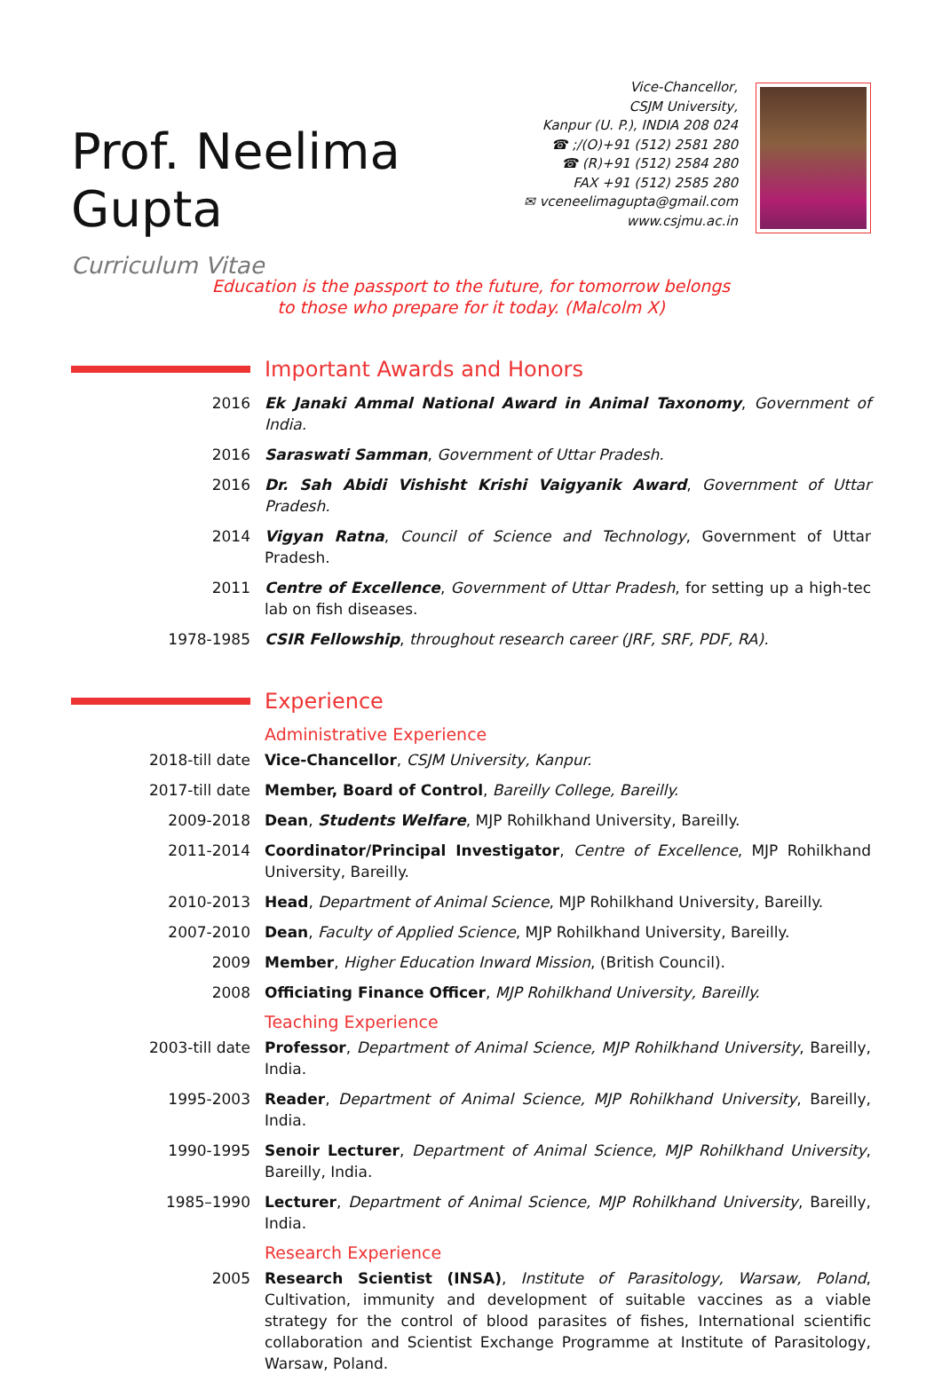Prof. Neelima Gupta
Curriculum Vitae
Vice-Chancellor,
CSJM University,
Kanpur (U. P.), INDIA 208 024
☎ ;/(O)+91 (512) 2581 280
☎ (R)+91 (512) 2584 280
FAX +91 (512) 2585 280
✉ vceneelimagupta@gmail.com
www.csjmu.ac.in
Education is the passport to the future, for tomorrow belongs to those who prepare for it today. (Malcolm X)
Important Awards and Honors
2016 Ek Janaki Ammal National Award in Animal Taxonomy, Government of India.
2016 Saraswati Samman, Government of Uttar Pradesh.
2016 Dr. Sah Abidi Vishisht Krishi Vaigyanik Award, Government of Uttar Pradesh.
2014 Vigyan Ratna, Council of Science and Technology, Government of Uttar Pradesh.
2011 Centre of Excellence, Government of Uttar Pradesh, for setting up a high-tec lab on fish diseases.
1978-1985 CSIR Fellowship, throughout research career (JRF, SRF, PDF, RA).
Experience
Administrative Experience
2018-till date Vice-Chancellor, CSJM University, Kanpur.
2017-till date Member, Board of Control, Bareilly College, Bareilly.
2009-2018 Dean, Students Welfare, MJP Rohilkhand University, Bareilly.
2011-2014 Coordinator/Principal Investigator, Centre of Excellence, MJP Rohilkhand University, Bareilly.
2010-2013 Head, Department of Animal Science, MJP Rohilkhand University, Bareilly.
2007-2010 Dean, Faculty of Applied Science, MJP Rohilkhand University, Bareilly.
2009 Member, Higher Education Inward Mission, (British Council).
2008 Officiating Finance Officer, MJP Rohilkhand University, Bareilly.
Teaching Experience
2003-till date Professor, Department of Animal Science, MJP Rohilkhand University, Bareilly, India.
1995-2003 Reader, Department of Animal Science, MJP Rohilkhand University, Bareilly, India.
1990-1995 Senoir Lecturer, Department of Animal Science, MJP Rohilkhand University, Bareilly, India.
1985–1990 Lecturer, Department of Animal Science, MJP Rohilkhand University, Bareilly, India.
Research Experience
2005 Research Scientist (INSA), Institute of Parasitology, Warsaw, Poland, Cultivation, immunity and development of suitable vaccines as a viable strategy for the control of blood parasites of fishes, International scientific collaboration and Scientist Exchange Programme at Institute of Parasitology, Warsaw, Poland.